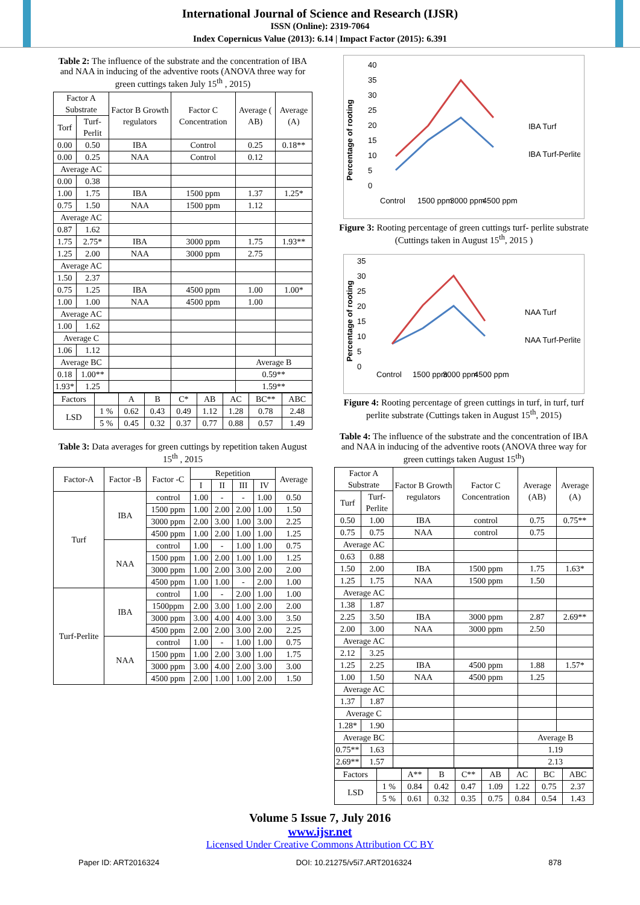International Journal of Science and Research (IJSR)
ISSN (Online): 2319-7064
Index Copernicus Value (2013): 6.14 | Impact Factor (2015): 6.391
Table 2: The influence of the substrate and the concentration of IBA and NAA in inducing of the adventive roots (ANOVA three way for green cuttings taken July 15<sup>th</sup> , 2015)
| Factor A Substrate | | Factor B Growth regulators | Factor C Concentration | Average ( AB) | Average (A) |
| --- | --- | --- | --- | --- | --- |
| Torf | Turf-Perlit | | | | |
| 0.00 | 0.50 | IBA | Control | 0.25 | 0.18** |
| 0.00 | 0.25 | NAA | Control | 0.12 | |
| Average AC | | | | | |
| 0.00 | 0.38 | | | | |
| 1.00 | 1.75 | IBA | 1500 ppm | 1.37 | 1.25* |
| 0.75 | 1.50 | NAA | 1500 ppm | 1.12 | |
| Average AC | | | | | |
| 0.87 | 1.62 | | | | |
| 1.75 | 2.75* | IBA | 3000 ppm | 1.75 | 1.93** |
| 1.25 | 2.00 | NAA | 3000 ppm | 2.75 | |
| Average AC | | | | | |
| 1.50 | 2.37 | | | | |
| 0.75 | 1.25 | IBA | 4500 ppm | 1.00 | 1.00* |
| 1.00 | 1.00 | NAA | 4500 ppm | 1.00 | |
| Average AC | | | | | |
| 1.00 | 1.62 | | | | |
| Average C | | | | | |
| 1.06 | 1.12 | | | | |
| Average BC | | | | Average B | |
| 0.18 | 1.00** | | | 0.59** | |
| 1.93* | 1.25 | | | 1.59** | |
| Factors | | A | B | C* | AB | AC | BC** | ABC |
| LSD | 1 % | 0.62 | 0.43 | 0.49 | 1.12 | 1.28 | 0.78 | 2.48 |
| | 5 % | 0.45 | 0.32 | 0.37 | 0.77 | 0.88 | 0.57 | 1.49 |
Table 3: Data averages for green cuttings by repetition taken August 15<sup>th</sup> , 2015
| Factor-A | Factor -B | Factor -C | Repetition | | | | Average |
| --- | --- | --- | --- | --- | --- | --- | --- |
| | | | I | II | III | IV | |
| Turf | IBA | control | 1.00 | - | - | 1.00 | 0.50 |
| | | 1500 ppm | 1.00 | 2.00 | 2.00 | 1.00 | 1.50 |
| | | 3000 ppm | 2.00 | 3.00 | 1.00 | 3.00 | 2.25 |
| | | 4500 ppm | 1.00 | 2.00 | 1.00 | 1.00 | 1.25 |
| | NAA | control | 1.00 | - | 1.00 | 1.00 | 0.75 |
| | | 1500 ppm | 1.00 | 2.00 | 1.00 | 1.00 | 1.25 |
| | | 3000 ppm | 1.00 | 2.00 | 3.00 | 2.00 | 2.00 |
| | | 4500 ppm | 1.00 | 1.00 | - | 2.00 | 1.00 |
| Turf-Perlite | IBA | control | 1.00 | - | 2.00 | 1.00 | 1.00 |
| | | 1500ppm | 2.00 | 3.00 | 1.00 | 2.00 | 2.00 |
| | | 3000 ppm | 3.00 | 4.00 | 4.00 | 3.00 | 3.50 |
| | | 4500 ppm | 2.00 | 2.00 | 3.00 | 2.00 | 2.25 |
| | NAA | control | 1.00 | - | 1.00 | 1.00 | 0.75 |
| | | 1500 ppm | 1.00 | 2.00 | 3.00 | 1.00 | 1.75 |
| | | 3000 ppm | 3.00 | 4.00 | 2.00 | 3.00 | 3.00 |
| | | 4500 ppm | 2.00 | 1.00 | 1.00 | 2.00 | 1.50 |
Percentage of rooting
40
35
30
25
20
15
10
5
0
Control
1500 ppm
3000 ppm
4500 ppm
IBA Turf
IBA Turf-Perlite
Figure 3: Rooting percentage of green cuttings turf- perlite substrate (Cuttings taken in August 15<sup>th</sup>, 2015 )
Percentage of rooting
35
30
25
20
15
10
5
0
Control
1500 ppm
3000 ppm
4500 ppm
NAA Turf
NAA Turf-Perlite
Figure 4: Rooting percentage of green cuttings in turf, in turf, turf perlite substrate (Cuttings taken in August 15<sup>th</sup>, 2015)
Table 4: The influence of the substrate and the concentration of IBA and NAA in inducing of the adventive roots (ANOVA three way for green cuttings taken August 15<sup>th</sup>)
| Factor A Substrate | | Factor B Growth regulators | Factor C Concentration | Average (AB) | Average (A) |
| --- | --- | --- | --- | --- | --- |
| Turf | Turf-Perlite | | | | |
| 0.50 | 1.00 | IBA | control | 0.75 | 0.75** |
| 0.75 | 0.75 | NAA | control | 0.75 | |
| Average AC | | | | | |
| 0.63 | 0.88 | | | | |
| 1.50 | 2.00 | IBA | 1500 ppm | 1.75 | 1.63* |
| 1.25 | 1.75 | NAA | 1500 ppm | 1.50 | |
| Average AC | | | | | |
| 1.38 | 1.87 | | | | |
| 2.25 | 3.50 | IBA | 3000 ppm | 2.87 | 2.69** |
| 2.00 | 3.00 | NAA | 3000 ppm | 2.50 | |
| Average AC | | | | | |
| 2.12 | 3.25 | | | | |
| 1.25 | 2.25 | IBA | 4500 ppm | 1.88 | 1.57* |
| 1.00 | 1.50 | NAA | 4500 ppm | 1.25 | |
| Average AC | | | | | |
| 1.37 | 1.87 | | | | |
| Average C | | | | | |
| 1.28* | 1.90 | | | | |
| Average BC | | | | Average B | |
| 0.75** | 1.63 | | | 1.19 | |
| 2.69** | 1.57 | | | 2.13 | |
| Factors | | A** | B | C** | AB | AC | BC | ABC |
| LSD | 1 % | 0.84 | 0.42 | 0.47 | 1.09 | 1.22 | 0.75 | 2.37 |
| | 5 % | 0.61 | 0.32 | 0.35 | 0.75 | 0.84 | 0.54 | 1.43 |
Volume 5 Issue 7, July 2016
www.ijsr.net
Licensed Under Creative Commons Attribution CC BY
Paper ID: ART2016324 DOI: 10.21275/v5i7.ART2016324 878